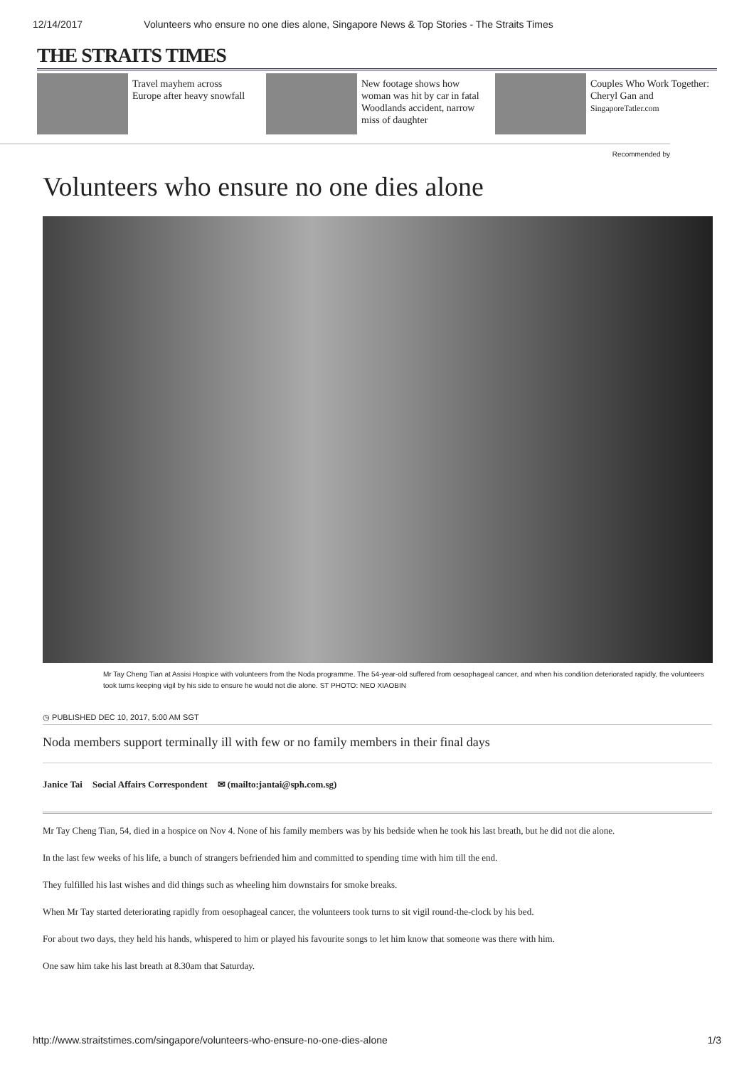12/14/2017 Volunteers who ensure no one dies alone, Singapore News & Top Stories - The Straits Times
THE STRAITS TIMES
Travel mayhem across Europe after heavy snowfall
New footage shows how woman was hit by car in fatal Woodlands accident, narrow miss of daughter
Couples Who Work Together: Cheryl Gan and
SingaporeTatler.com
Recommended by
Volunteers who ensure no one dies alone
Mr Tay Cheng Tian at Assisi Hospice with volunteers from the Noda programme. The 54-year-old suffered from oesophageal cancer, and when his condition deteriorated rapidly, the volunteers took turns keeping vigil by his side to ensure he would not die alone. ST PHOTO: NEO XIAOBIN
◷ PUBLISHED DEC 10, 2017, 5:00 AM SGT
Noda members support terminally ill with few or no family members in their final days
Janice Tai Social Affairs Correspondent ✉ (mailto:jantai@sph.com.sg)
Mr Tay Cheng Tian, 54, died in a hospice on Nov 4. None of his family members was by his bedside when he took his last breath, but he did not die alone.
In the last few weeks of his life, a bunch of strangers befriended him and committed to spending time with him till the end.
They fulfilled his last wishes and did things such as wheeling him downstairs for smoke breaks.
When Mr Tay started deteriorating rapidly from oesophageal cancer, the volunteers took turns to sit vigil round-the-clock by his bed.
For about two days, they held his hands, whispered to him or played his favourite songs to let him know that someone was there with him.
One saw him take his last breath at 8.30am that Saturday.
http://www.straitstimes.com/singapore/volunteers-who-ensure-no-one-dies-alone 1/3